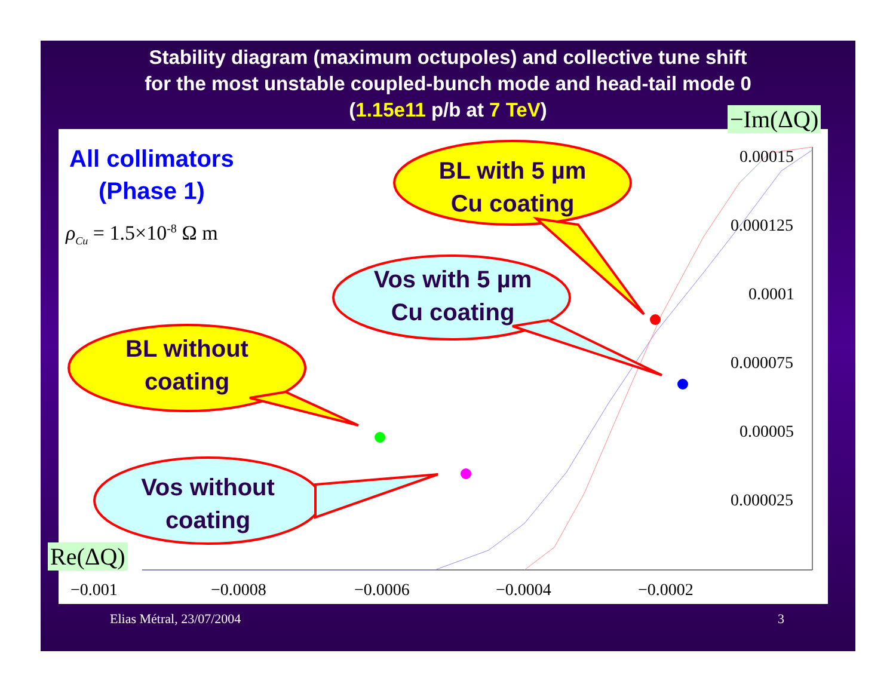Stability diagram (maximum octupoles) and collective tune shift
for the most unstable coupled-bunch mode and head-tail mode 0
(1.15e11 p/b at 7 TeV)
All collimators
(Phase 1)
ρ<sub>Cu</sub> = 1.5×10<sup>-8</sup> Ω m
BL with 5 µm
Cu coating
Vos with 5 µm
Cu coating
BL without
coating
Vos without
coating
0.00015
0.000125
0.0001
0.000075
0.00005
0.000025
−0.001 −0.0008 −0.0006 −0.0004 −0.0002
−Im(ΔQ)
Re(ΔQ)
Elias Métral, 23/07/2004 3